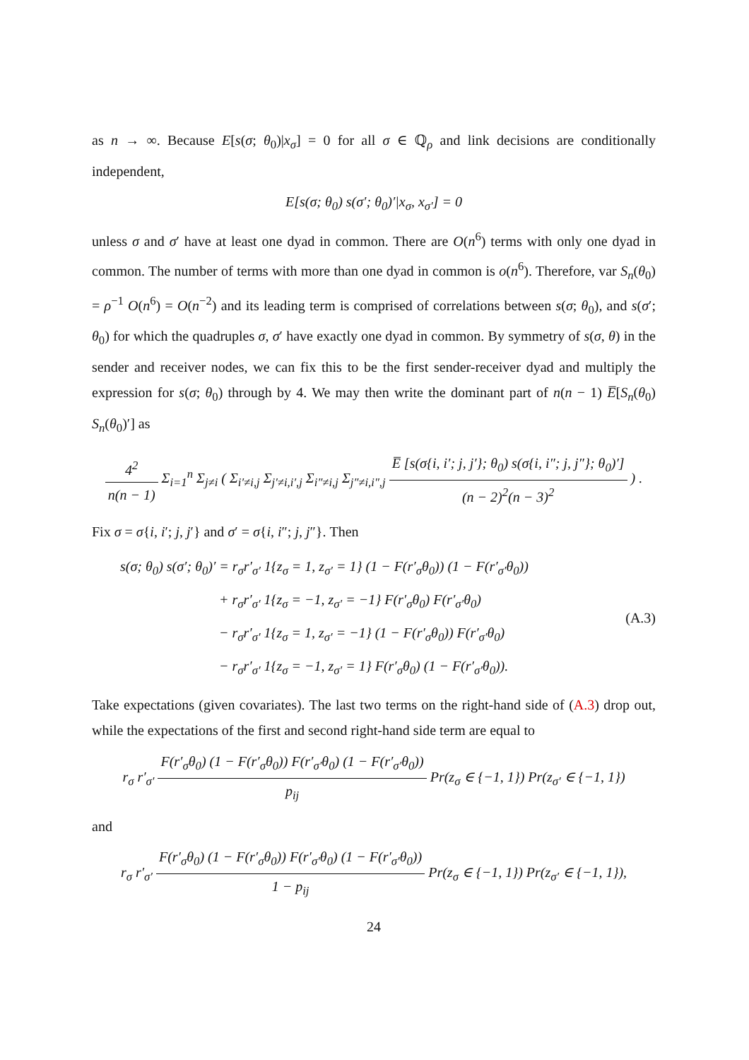as n → ∞. Because E[s(σ; θ<sub>0</sub>)|x<sub>σ</sub>] = 0 for all σ ∈ ℚ<sub>ρ</sub> and link decisions are conditionally independent,
E[s(σ; θ<sub>0</sub>) s(σ′; θ<sub>0</sub>)′|x<sub>σ</sub>, x<sub>σ′</sub>] = 0
unless σ and σ′ have at least one dyad in common. There are O(n<sup>6</sup>) terms with only one dyad in common. The number of terms with more than one dyad in common is o(n<sup>6</sup>). Therefore, var S<sub>n</sub>(θ<sub>0</sub>) = ρ<sup>−1</sup> O(n<sup>6</sup>) = O(n<sup>−2</sup>) and its leading term is comprised of correlations between s(σ; θ<sub>0</sub>), and s(σ′; θ<sub>0</sub>) for which the quadruples σ, σ′ have exactly one dyad in common. By symmetry of s(σ, θ) in the sender and receiver nodes, we can fix this to be the first sender-receiver dyad and multiply the expression for s(σ; θ<sub>0</sub>) through by 4. We may then write the dominant part of n(n − 1) E̅[S<sub>n</sub>(θ<sub>0</sub>) S<sub>n</sub>(θ<sub>0</sub>)′] as
4<sup>2</sup> n(n − 1) Σ<sub>i=1</sub><sup>n</sup> Σ<sub>j≠i</sub> ( Σ<sub>i′≠i,j</sub> Σ<sub>j′≠i,i′,j</sub> Σ<sub>i″≠i,j</sub> Σ<sub>j″≠i,i″,j</sub> E̅ [s(σ{i, i′; j, j′}; θ<sub>0</sub>) s(σ{i, i″; j, j″}; θ<sub>0</sub>)′] (n − 2)<sup>2</sup>(n − 3)<sup>2</sup> ) .
Fix σ = σ{i, i′; j, j′} and σ′ = σ{i, i″; j, j″}. Then
s(σ; θ<sub>0</sub>) s(σ′; θ<sub>0</sub>)′ = r<sub>σ</sub>r′<sub>σ′</sub> 1{z<sub>σ</sub> = 1, z<sub>σ′</sub> = 1} (1 − F(r′<sub>σ</sub>θ<sub>0</sub>)) (1 − F(r′<sub>σ′</sub>θ<sub>0</sub>))
+ r<sub>σ</sub>r′<sub>σ′</sub> 1{z<sub>σ</sub> = −1, z<sub>σ′</sub> = −1} F(r′<sub>σ</sub>θ<sub>0</sub>) F(r′<sub>σ′</sub>θ<sub>0</sub>)
− r<sub>σ</sub>r′<sub>σ′</sub> 1{z<sub>σ</sub> = 1, z<sub>σ′</sub> = −1} (1 − F(r′<sub>σ</sub>θ<sub>0</sub>)) F(r′<sub>σ′</sub>θ<sub>0</sub>)
− r<sub>σ</sub>r′<sub>σ′</sub> 1{z<sub>σ</sub> = −1, z<sub>σ′</sub> = 1} F(r′<sub>σ</sub>θ<sub>0</sub>) (1 − F(r′<sub>σ′</sub>θ<sub>0</sub>)).
(A.3)
Take expectations (given covariates). The last two terms on the right-hand side of (A.3) drop out, while the expectations of the first and second right-hand side term are equal to
r<sub>σ</sub> r′<sub>σ′</sub> F(r′<sub>σ</sub>θ<sub>0</sub>) (1 − F(r′<sub>σ</sub>θ<sub>0</sub>)) F(r′<sub>σ′</sub>θ<sub>0</sub>) (1 − F(r′<sub>σ′</sub>θ<sub>0</sub>)) p<sub>ij</sub> Pr(z<sub>σ</sub> ∈ {−1, 1}) Pr(z<sub>σ′</sub> ∈ {−1, 1})
and
r<sub>σ</sub> r′<sub>σ′</sub> F(r′<sub>σ</sub>θ<sub>0</sub>) (1 − F(r′<sub>σ</sub>θ<sub>0</sub>)) F(r′<sub>σ′</sub>θ<sub>0</sub>) (1 − F(r′<sub>σ′</sub>θ<sub>0</sub>)) 1 − p<sub>ij</sub> Pr(z<sub>σ</sub> ∈ {−1, 1}) Pr(z<sub>σ′</sub> ∈ {−1, 1}),
24